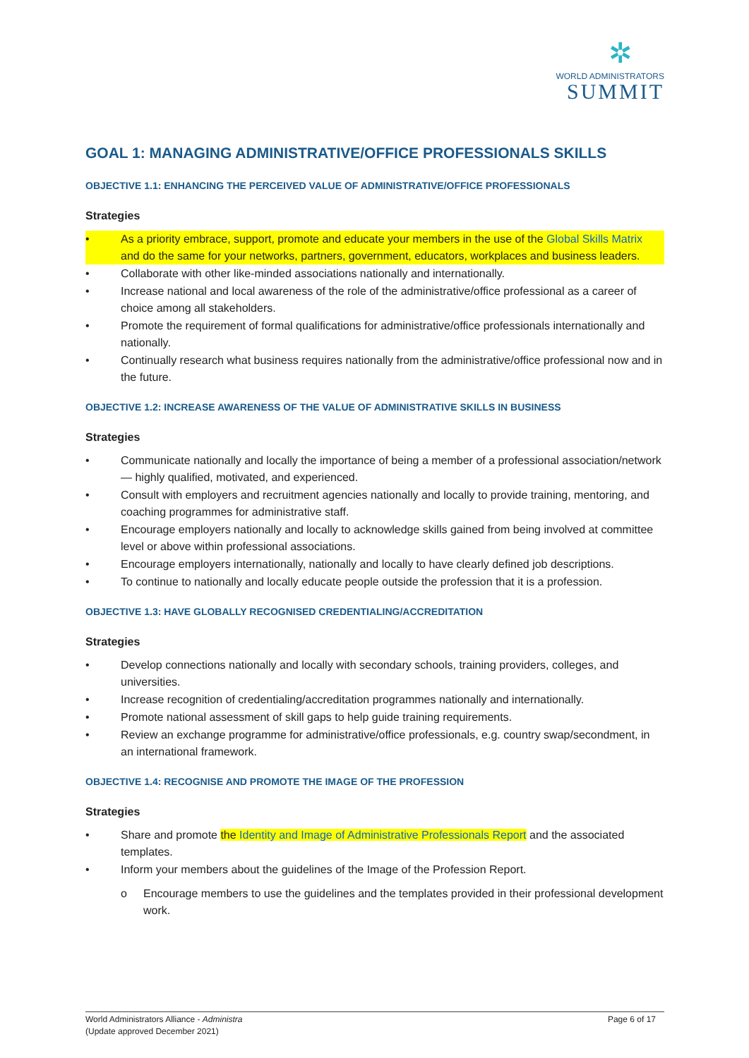✲
WORLD ADMINISTRATORS
SUMMIT
GOAL 1: MANAGING ADMINISTRATIVE/OFFICE PROFESSIONALS SKILLS
OBJECTIVE 1.1: ENHANCING THE PERCEIVED VALUE OF ADMINISTRATIVE/OFFICE PROFESSIONALS
Strategies
• As a priority embrace, support, promote and educate your members in the use of the Global Skills Matrix and do the same for your networks, partners, government, educators, workplaces and business leaders.
• Collaborate with other like-minded associations nationally and internationally.
• Increase national and local awareness of the role of the administrative/office professional as a career of choice among all stakeholders.
• Promote the requirement of formal qualifications for administrative/office professionals internationally and nationally.
• Continually research what business requires nationally from the administrative/office professional now and in the future.
OBJECTIVE 1.2: INCREASE AWARENESS OF THE VALUE OF ADMINISTRATIVE SKILLS IN BUSINESS
Strategies
• Communicate nationally and locally the importance of being a member of a professional association/network — highly qualified, motivated, and experienced.
• Consult with employers and recruitment agencies nationally and locally to provide training, mentoring, and coaching programmes for administrative staff.
• Encourage employers nationally and locally to acknowledge skills gained from being involved at committee level or above within professional associations.
• Encourage employers internationally, nationally and locally to have clearly defined job descriptions.
• To continue to nationally and locally educate people outside the profession that it is a profession.
OBJECTIVE 1.3: HAVE GLOBALLY RECOGNISED CREDENTIALING/ACCREDITATION
Strategies
• Develop connections nationally and locally with secondary schools, training providers, colleges, and universities.
• Increase recognition of credentialing/accreditation programmes nationally and internationally.
• Promote national assessment of skill gaps to help guide training requirements.
• Review an exchange programme for administrative/office professionals, e.g. country swap/secondment, in an international framework.
OBJECTIVE 1.4: RECOGNISE AND PROMOTE THE IMAGE OF THE PROFESSION
Strategies
• Share and promote the Identity and Image of Administrative Professionals Report and the associated templates.
• Inform your members about the guidelines of the Image of the Profession Report.
o Encourage members to use the guidelines and the templates provided in their professional development work.
World Administrators Alliance - Administra
(Update approved December 2021)
Page 6 of 17